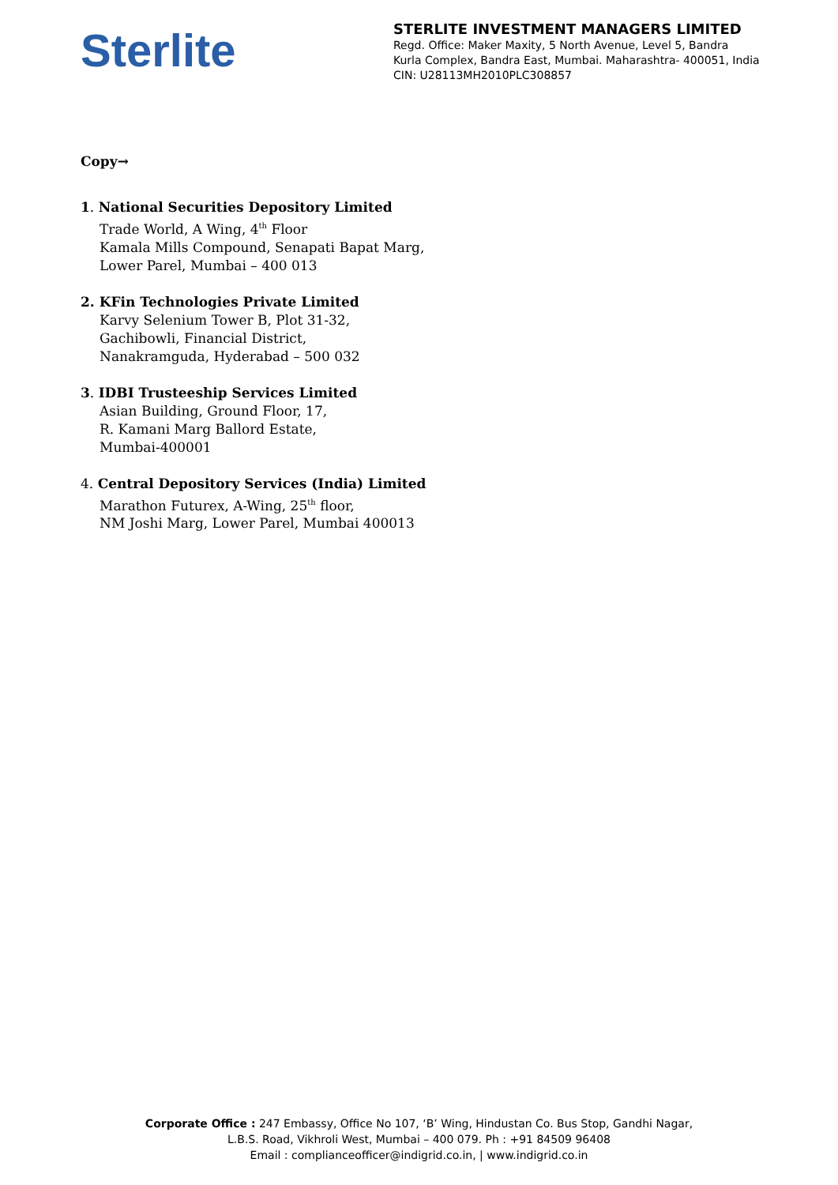Sterlite
STERLITE INVESTMENT MANAGERS LIMITED
Regd. Office: Maker Maxity, 5 North Avenue, Level 5, Bandra
Kurla Complex, Bandra East, Mumbai. Maharashtra- 400051, India
CIN: U28113MH2010PLC308857
Copy→
1. National Securities Depository Limited
Trade World, A Wing, 4<sup>th</sup> Floor
Kamala Mills Compound, Senapati Bapat Marg,
Lower Parel, Mumbai – 400 013
2. KFin Technologies Private Limited
Karvy Selenium Tower B, Plot 31-32,
Gachibowli, Financial District,
Nanakramguda, Hyderabad – 500 032
3. IDBI Trusteeship Services Limited
Asian Building, Ground Floor, 17,
R. Kamani Marg Ballord Estate,
Mumbai-400001
4. Central Depository Services (India) Limited
Marathon Futurex, A-Wing, 25<sup>th</sup> floor,
NM Joshi Marg, Lower Parel, Mumbai 400013
Corporate Office : 247 Embassy, Office No 107, ‘B’ Wing, Hindustan Co. Bus Stop, Gandhi Nagar,
L.B.S. Road, Vikhroli West, Mumbai – 400 079. Ph : +91 84509 96408
Email : complianceofficer@indigrid.co.in, | www.indigrid.co.in